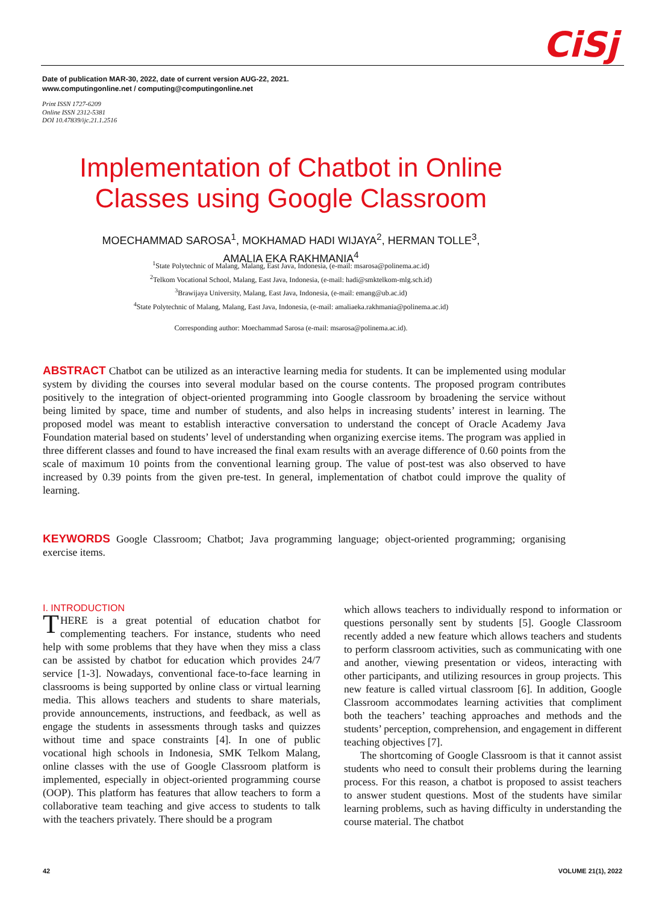CiSj
Date of publication MAR-30, 2022, date of current version AUG-22, 2021.
www.computingonline.net / computing@computingonline.net
Print ISSN 1727-6209
Online ISSN 2312-5381
DOI 10.47839/ijc.21.1.2516
Implementation of Chatbot in Online Classes using Google Classroom
MOECHAMMAD SAROSA<sup>1</sup>, MOKHAMAD HADI WIJAYA<sup>2</sup>, HERMAN TOLLE<sup>3</sup>,
AMALIA EKA RAKHMANIA<sup>4</sup>
<sup>1</sup> State Polytechnic of Malang, Malang, East Java, Indonesia, (e-mail: msarosa@polinema.ac.id)
<sup>2</sup> Telkom Vocational School, Malang, East Java, Indonesia, (e-mail: hadi@smktelkom-mlg.sch.id)
<sup>3</sup> Brawijaya University, Malang, East Java, Indonesia, (e-mail: emang@ub.ac.id)
<sup>4</sup> State Polytechnic of Malang, Malang, East Java, Indonesia, (e-mail: amaliaeka.rakhmania@polinema.ac.id)
Corresponding author: Moechammad Sarosa (e-mail: msarosa@polinema.ac.id).
ABSTRACT Chatbot can be utilized as an interactive learning media for students. It can be implemented using modular system by dividing the courses into several modular based on the course contents. The proposed program contributes positively to the integration of object-oriented programming into Google classroom by broadening the service without being limited by space, time and number of students, and also helps in increasing students’ interest in learning. The proposed model was meant to establish interactive conversation to understand the concept of Oracle Academy Java Foundation material based on students’ level of understanding when organizing exercise items. The program was applied in three different classes and found to have increased the final exam results with an average difference of 0.60 points from the scale of maximum 10 points from the conventional learning group. The value of post-test was also observed to have increased by 0.39 points from the given pre-test. In general, implementation of chatbot could improve the quality of learning.
KEYWORDS Google Classroom; Chatbot; Java programming language; object-oriented programming; organising exercise items.
I. INTRODUCTION
THERE is a great potential of education chatbot for complementing teachers. For instance, students who need help with some problems that they have when they miss a class can be assisted by chatbot for education which provides 24/7 service [1-3]. Nowadays, conventional face-to-face learning in classrooms is being supported by online class or virtual learning media. This allows teachers and students to share materials, provide announcements, instructions, and feedback, as well as engage the students in assessments through tasks and quizzes without time and space constraints [4]. In one of public vocational high schools in Indonesia, SMK Telkom Malang, online classes with the use of Google Classroom platform is implemented, especially in object-oriented programming course (OOP). This platform has features that allow teachers to form a collaborative team teaching and give access to students to talk with the teachers privately. There should be a program
which allows teachers to individually respond to information or questions personally sent by students [5]. Google Classroom recently added a new feature which allows teachers and students to perform classroom activities, such as communicating with one and another, viewing presentation or videos, interacting with other participants, and utilizing resources in group projects. This new feature is called virtual classroom [6]. In addition, Google Classroom accommodates learning activities that compliment both the teachers’ teaching approaches and methods and the students’ perception, comprehension, and engagement in different teaching objectives [7].
The shortcoming of Google Classroom is that it cannot assist students who need to consult their problems during the learning process. For this reason, a chatbot is proposed to assist teachers to answer student questions. Most of the students have similar learning problems, such as having difficulty in understanding the course material. The chatbot
42 VOLUME 21(1), 2022